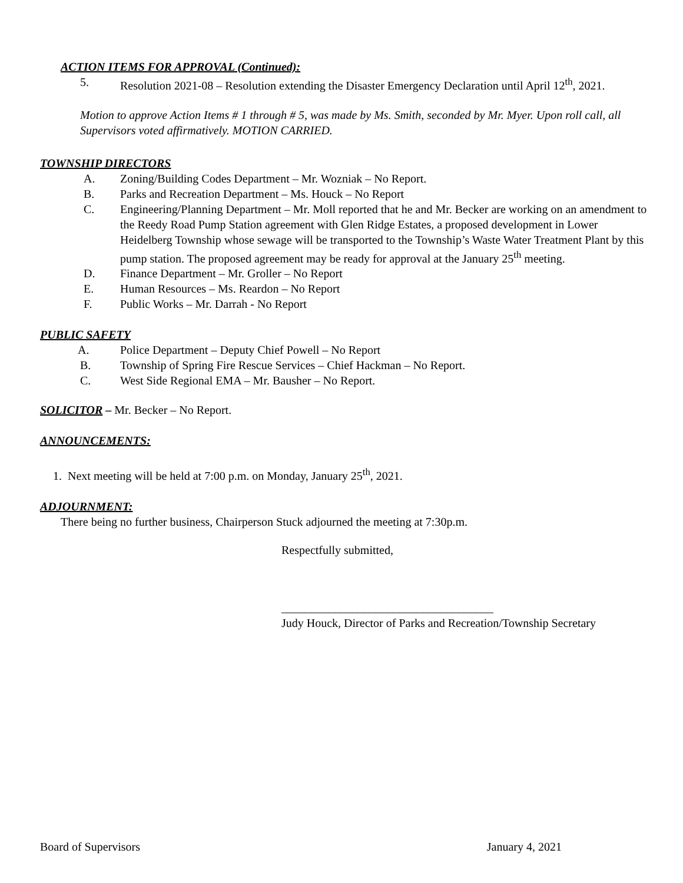ACTION ITEMS FOR APPROVAL (Continued):
5. Resolution 2021-08 – Resolution extending the Disaster Emergency Declaration until April 12<sup>th</sup>, 2021.
Motion to approve Action Items # 1 through # 5, was made by Ms. Smith, seconded by Mr. Myer. Upon roll call, all Supervisors voted affirmatively. MOTION CARRIED.
TOWNSHIP DIRECTORS
A. Zoning/Building Codes Department – Mr. Wozniak – No Report.
B. Parks and Recreation Department – Ms. Houck – No Report
C. Engineering/Planning Department – Mr. Moll reported that he and Mr. Becker are working on an amendment to the Reedy Road Pump Station agreement with Glen Ridge Estates, a proposed development in Lower Heidelberg Township whose sewage will be transported to the Township’s Waste Water Treatment Plant by this pump station. The proposed agreement may be ready for approval at the January 25<sup>th</sup> meeting.
D. Finance Department – Mr. Groller – No Report
E. Human Resources – Ms. Reardon – No Report
F. Public Works – Mr. Darrah - No Report
PUBLIC SAFETY
A. Police Department – Deputy Chief Powell – No Report
B. Township of Spring Fire Rescue Services – Chief Hackman – No Report.
C. West Side Regional EMA – Mr. Bausher – No Report.
SOLICITOR – Mr. Becker – No Report.
ANNOUNCEMENTS:
1. Next meeting will be held at 7:00 p.m. on Monday, January 25<sup>th</sup>, 2021.
ADJOURNMENT:
There being no further business, Chairperson Stuck adjourned the meeting at 7:30p.m.
Respectfully submitted,
____________________________________
Judy Houck, Director of Parks and Recreation/Township Secretary
Board of Supervisors January 4, 2021